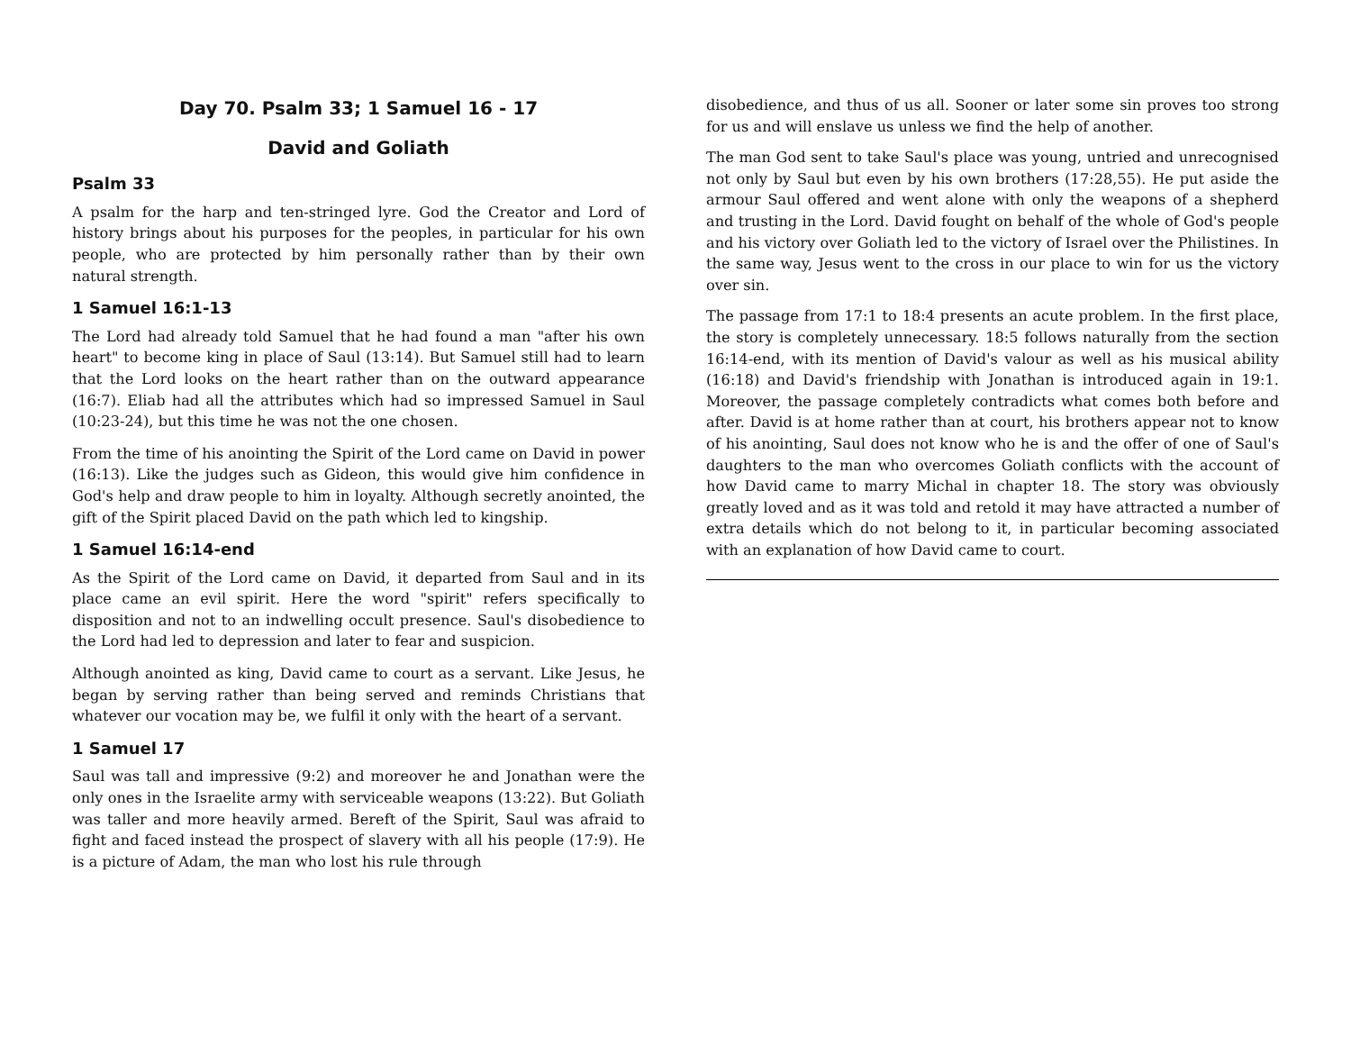Day 70. Psalm 33; 1 Samuel 16 - 17
David and Goliath
Psalm 33
A psalm for the harp and ten-stringed lyre. God the Creator and Lord of history brings about his purposes for the peoples, in particular for his own people, who are protected by him personally rather than by their own natural strength.
1 Samuel 16:1-13
The Lord had already told Samuel that he had found a man "after his own heart" to become king in place of Saul (13:14). But Samuel still had to learn that the Lord looks on the heart rather than on the outward appearance (16:7). Eliab had all the attributes which had so impressed Samuel in Saul (10:23-24), but this time he was not the one chosen.
From the time of his anointing the Spirit of the Lord came on David in power (16:13). Like the judges such as Gideon, this would give him confidence in God's help and draw people to him in loyalty. Although secretly anointed, the gift of the Spirit placed David on the path which led to kingship.
1 Samuel 16:14-end
As the Spirit of the Lord came on David, it departed from Saul and in its place came an evil spirit. Here the word "spirit" refers specifically to disposition and not to an indwelling occult presence. Saul's disobedience to the Lord had led to depression and later to fear and suspicion.
Although anointed as king, David came to court as a servant. Like Jesus, he began by serving rather than being served and reminds Christians that whatever our vocation may be, we fulfil it only with the heart of a servant.
1 Samuel 17
Saul was tall and impressive (9:2) and moreover he and Jonathan were the only ones in the Israelite army with serviceable weapons (13:22). But Goliath was taller and more heavily armed. Bereft of the Spirit, Saul was afraid to fight and faced instead the prospect of slavery with all his people (17:9). He is a picture of Adam, the man who lost his rule through
disobedience, and thus of us all. Sooner or later some sin proves too strong for us and will enslave us unless we find the help of another.
The man God sent to take Saul's place was young, untried and unrecognised not only by Saul but even by his own brothers (17:28,55). He put aside the armour Saul offered and went alone with only the weapons of a shepherd and trusting in the Lord. David fought on behalf of the whole of God's people and his victory over Goliath led to the victory of Israel over the Philistines. In the same way, Jesus went to the cross in our place to win for us the victory over sin.
The passage from 17:1 to 18:4 presents an acute problem. In the first place, the story is completely unnecessary. 18:5 follows naturally from the section 16:14-end, with its mention of David's valour as well as his musical ability (16:18) and David's friendship with Jonathan is introduced again in 19:1. Moreover, the passage completely contradicts what comes both before and after. David is at home rather than at court, his brothers appear not to know of his anointing, Saul does not know who he is and the offer of one of Saul's daughters to the man who overcomes Goliath conflicts with the account of how David came to marry Michal in chapter 18. The story was obviously greatly loved and as it was told and retold it may have attracted a number of extra details which do not belong to it, in particular becoming associated with an explanation of how David came to court.